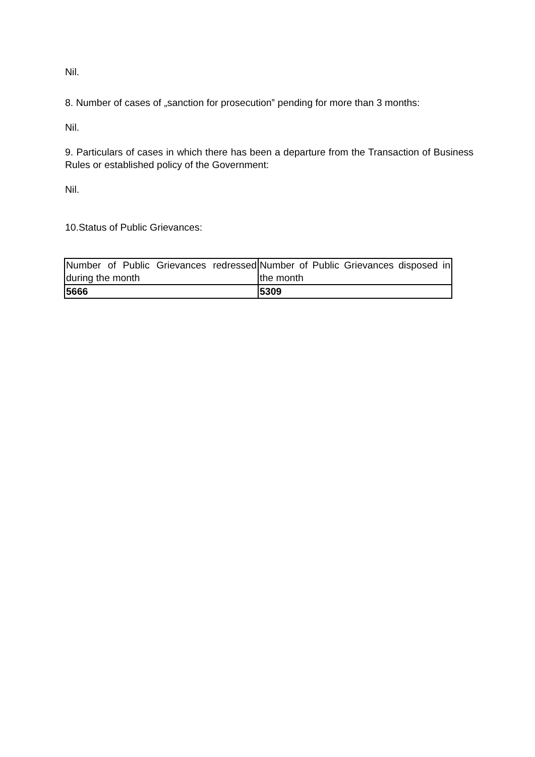Nil.
8. Number of cases of „sanction for prosecution‟ pending for more than 3 months:
Nil.
9. Particulars of cases in which there has been a departure from the Transaction of Business Rules or established policy of the Government:
Nil.
10.Status of Public Grievances:
| Number of Public Grievances redressed during the month | Number of Public Grievances disposed in the month |
| 5666 | 5309 |